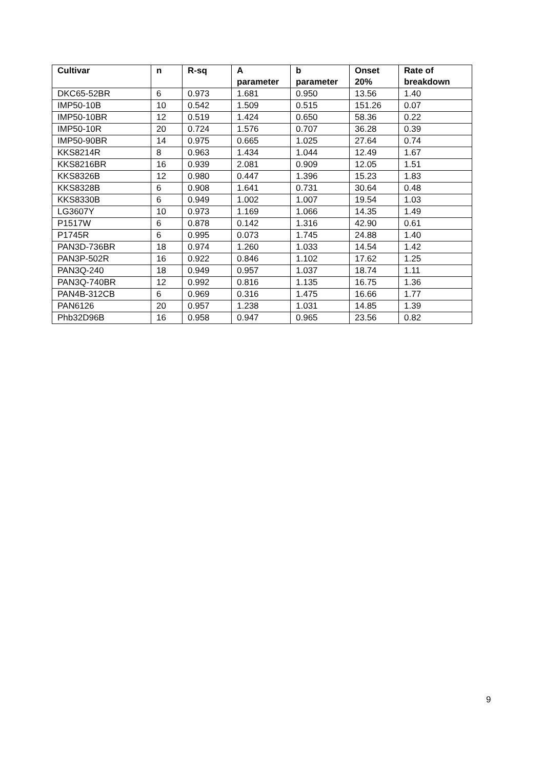| Cultivar | n | R-sq | A parameter | b parameter | Onset 20% | Rate of breakdown |
| --- | --- | --- | --- | --- | --- | --- |
| DKC65-52BR | 6 | 0.973 | 1.681 | 0.950 | 13.56 | 1.40 |
| IMP50-10B | 10 | 0.542 | 1.509 | 0.515 | 151.26 | 0.07 |
| IMP50-10BR | 12 | 0.519 | 1.424 | 0.650 | 58.36 | 0.22 |
| IMP50-10R | 20 | 0.724 | 1.576 | 0.707 | 36.28 | 0.39 |
| IMP50-90BR | 14 | 0.975 | 0.665 | 1.025 | 27.64 | 0.74 |
| KKS8214R | 8 | 0.963 | 1.434 | 1.044 | 12.49 | 1.67 |
| KKS8216BR | 16 | 0.939 | 2.081 | 0.909 | 12.05 | 1.51 |
| KKS8326B | 12 | 0.980 | 0.447 | 1.396 | 15.23 | 1.83 |
| KKS8328B | 6 | 0.908 | 1.641 | 0.731 | 30.64 | 0.48 |
| KKS8330B | 6 | 0.949 | 1.002 | 1.007 | 19.54 | 1.03 |
| LG3607Y | 10 | 0.973 | 1.169 | 1.066 | 14.35 | 1.49 |
| P1517W | 6 | 0.878 | 0.142 | 1.316 | 42.90 | 0.61 |
| P1745R | 6 | 0.995 | 0.073 | 1.745 | 24.88 | 1.40 |
| PAN3D-736BR | 18 | 0.974 | 1.260 | 1.033 | 14.54 | 1.42 |
| PAN3P-502R | 16 | 0.922 | 0.846 | 1.102 | 17.62 | 1.25 |
| PAN3Q-240 | 18 | 0.949 | 0.957 | 1.037 | 18.74 | 1.11 |
| PAN3Q-740BR | 12 | 0.992 | 0.816 | 1.135 | 16.75 | 1.36 |
| PAN4B-312CB | 6 | 0.969 | 0.316 | 1.475 | 16.66 | 1.77 |
| PAN6126 | 20 | 0.957 | 1.238 | 1.031 | 14.85 | 1.39 |
| Phb32D96B | 16 | 0.958 | 0.947 | 0.965 | 23.56 | 0.82 |
9